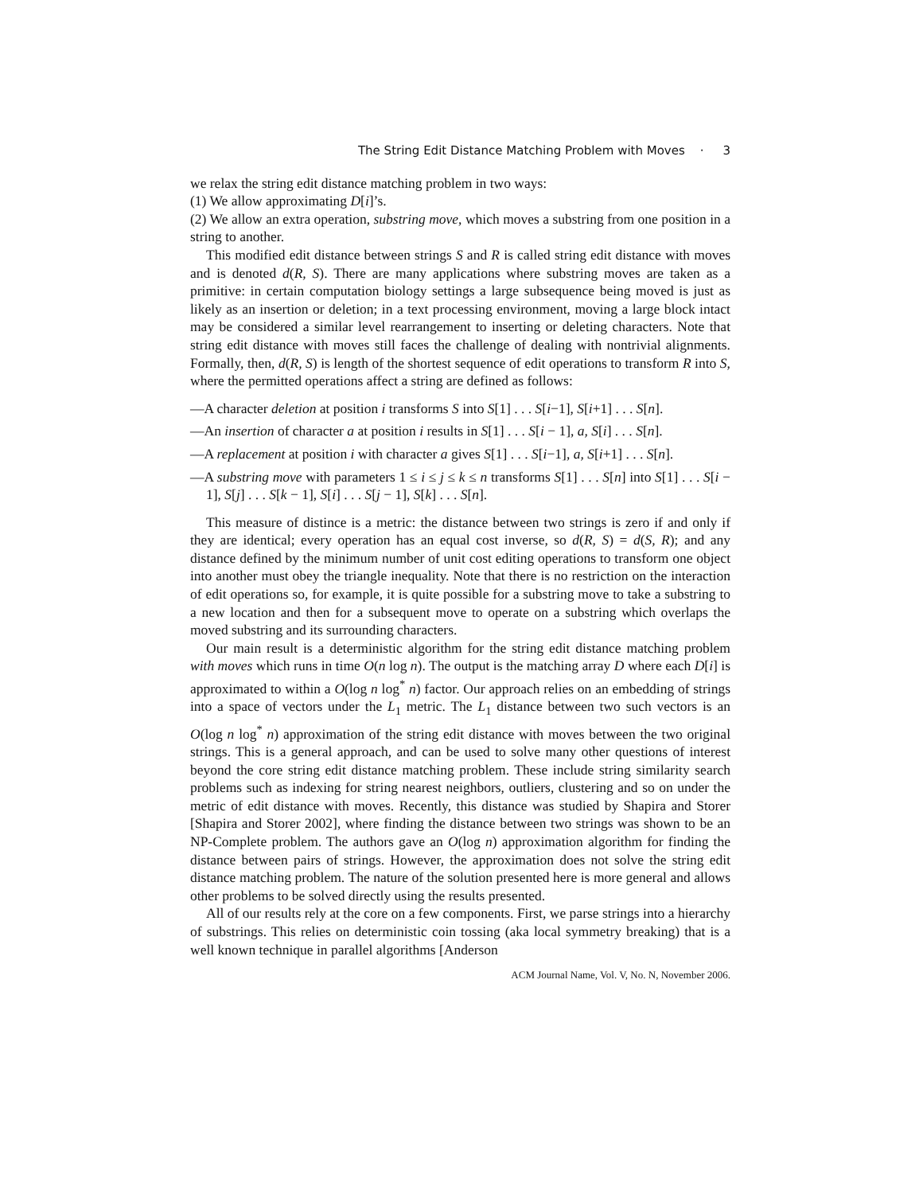The String Edit Distance Matching Problem with Moves · 3
we relax the string edit distance matching problem in two ways:
(1) We allow approximating D[i]’s.
(2) We allow an extra operation, substring move, which moves a substring from one position in a string to another.
This modified edit distance between strings S and R is called string edit distance with moves and is denoted d(R, S). There are many applications where substring moves are taken as a primitive: in certain computation biology settings a large subsequence being moved is just as likely as an insertion or deletion; in a text processing environment, moving a large block intact may be considered a similar level rearrangement to inserting or deleting characters. Note that string edit distance with moves still faces the challenge of dealing with nontrivial alignments. Formally, then, d(R, S) is length of the shortest sequence of edit operations to transform R into S, where the permitted operations affect a string are defined as follows:
—A character deletion at position i transforms S into S[1] . . . S[i−1], S[i+1] . . . S[n].
—An insertion of character a at position i results in S[1] . . . S[i − 1], a, S[i] . . . S[n].
—A replacement at position i with character a gives S[1] . . . S[i−1], a, S[i+1] . . . S[n].
—A substring move with parameters 1 ≤ i ≤ j ≤ k ≤ n transforms S[1] . . . S[n] into S[1] . . . S[i − 1], S[j] . . . S[k − 1], S[i] . . . S[j − 1], S[k] . . . S[n].
This measure of distince is a metric: the distance between two strings is zero if and only if they are identical; every operation has an equal cost inverse, so d(R, S) = d(S, R); and any distance defined by the minimum number of unit cost editing operations to transform one object into another must obey the triangle inequality. Note that there is no restriction on the interaction of edit operations so, for example, it is quite possible for a substring move to take a substring to a new location and then for a subsequent move to operate on a substring which overlaps the moved substring and its surrounding characters.
Our main result is a deterministic algorithm for the string edit distance matching problem with moves which runs in time O(n log n). The output is the matching array D where each D[i] is approximated to within a O(log n log<sup>*</sup> n) factor. Our approach relies on an embedding of strings into a space of vectors under the L<sub>1</sub> metric. The L<sub>1</sub> distance between two such vectors is an O(log n log<sup>*</sup> n) approximation of the string edit distance with moves between the two original strings. This is a general approach, and can be used to solve many other questions of interest beyond the core string edit distance matching problem. These include string similarity search problems such as indexing for string nearest neighbors, outliers, clustering and so on under the metric of edit distance with moves. Recently, this distance was studied by Shapira and Storer [Shapira and Storer 2002], where finding the distance between two strings was shown to be an NP-Complete problem. The authors gave an O(log n) approximation algorithm for finding the distance between pairs of strings. However, the approximation does not solve the string edit distance matching problem. The nature of the solution presented here is more general and allows other problems to be solved directly using the results presented.
All of our results rely at the core on a few components. First, we parse strings into a hierarchy of substrings. This relies on deterministic coin tossing (aka local symmetry breaking) that is a well known technique in parallel algorithms [Anderson
ACM Journal Name, Vol. V, No. N, November 2006.